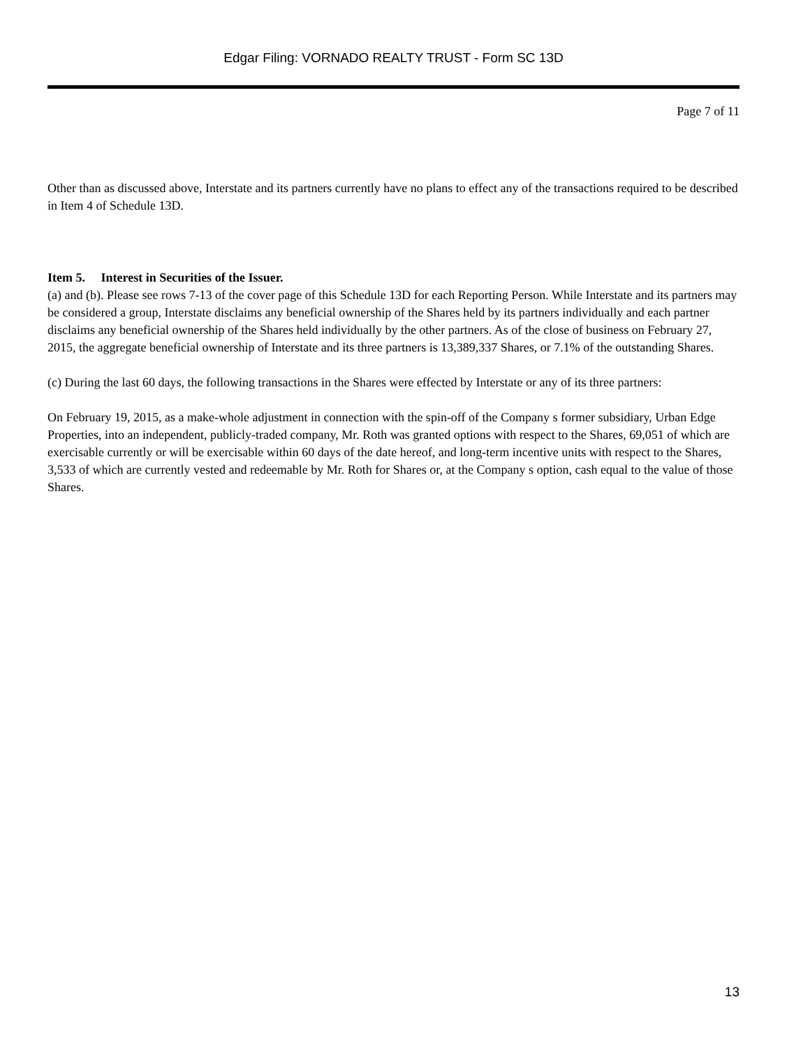Edgar Filing: VORNADO REALTY TRUST - Form SC 13D
Page 7 of 11
Other than as discussed above, Interstate and its partners currently have no plans to effect any of the transactions required to be described in Item 4 of Schedule 13D.
Item 5. Interest in Securities of the Issuer.
(a) and (b). Please see rows 7-13 of the cover page of this Schedule 13D for each Reporting Person. While Interstate and its partners may be considered a group, Interstate disclaims any beneficial ownership of the Shares held by its partners individually and each partner disclaims any beneficial ownership of the Shares held individually by the other partners. As of the close of business on February 27, 2015, the aggregate beneficial ownership of Interstate and its three partners is 13,389,337 Shares, or 7.1% of the outstanding Shares.
(c) During the last 60 days, the following transactions in the Shares were effected by Interstate or any of its three partners:
On February 19, 2015, as a make-whole adjustment in connection with the spin-off of the Company s former subsidiary, Urban Edge Properties, into an independent, publicly-traded company, Mr. Roth was granted options with respect to the Shares, 69,051 of which are exercisable currently or will be exercisable within 60 days of the date hereof, and long-term incentive units with respect to the Shares, 3,533 of which are currently vested and redeemable by Mr. Roth for Shares or, at the Company s option, cash equal to the value of those Shares.
13